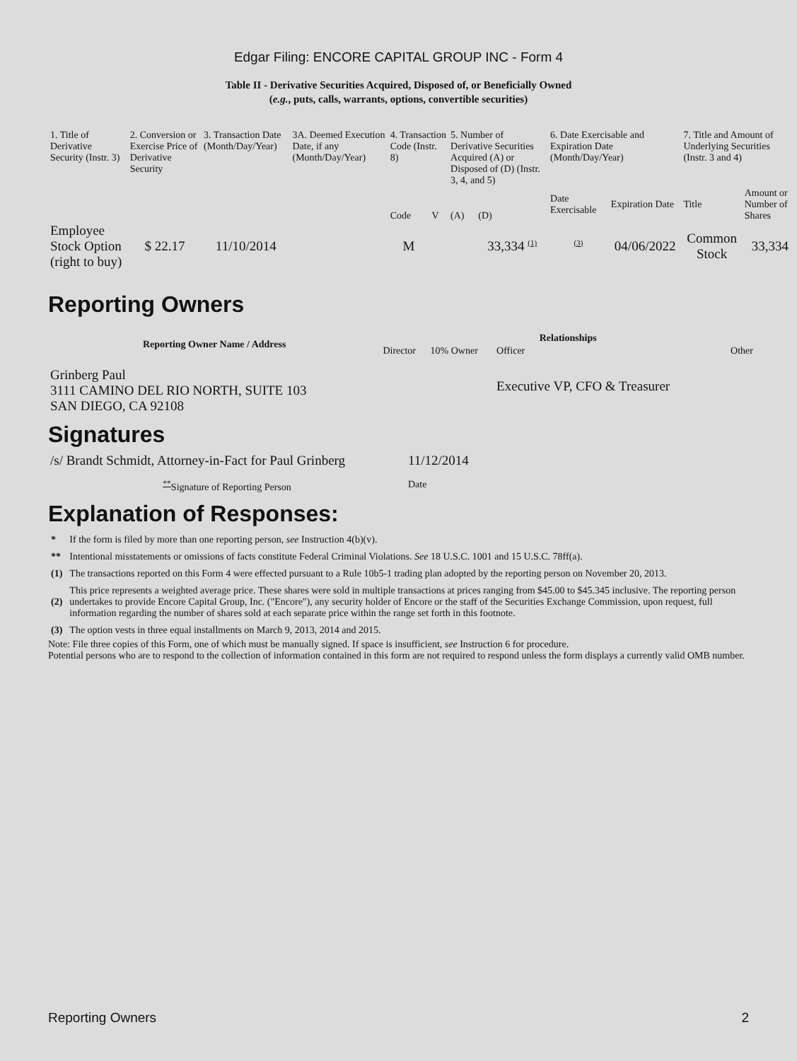Edgar Filing: ENCORE CAPITAL GROUP INC - Form 4
Table II - Derivative Securities Acquired, Disposed of, or Beneficially Owned
(e.g., puts, calls, warrants, options, convertible securities)
| 1. Title of Derivative Security (Instr. 3) | 2. Conversion or Exercise Price of Derivative Security | 3. Transaction Date (Month/Day/Year) | 3A. Deemed Execution Date, if any (Month/Day/Year) | 4. Transaction Code (Instr. 8) | | 5. Number of Derivative Securities Acquired (A) or Disposed of (D) (Instr. 3, 4, and 5) | | 6. Date Exercisable and Expiration Date (Month/Day/Year) | | 7. Title and Amount of Underlying Securities (Instr. 3 and 4) | |
| | | | | Code | V | (A) | (D) | Date Exercisable | Expiration Date | Title | Amount or Number of Shares |
| Employee Stock Option (right to buy) | $ 22.17 | 11/10/2014 | | M | | | 33,334 <sup>(1)</sup> | <sup>(3)</sup> | 04/06/2022 | Common Stock | 33,334 |
Reporting Owners
| Reporting Owner Name / Address | Relationships | | | |
| --- | --- | --- | --- | --- |
| | Director | 10% Owner | Officer | Other |
| Grinberg Paul 3111 CAMINO DEL RIO NORTH, SUITE 103 SAN DIEGO, CA 92108 | | | Executive VP, CFO & Treasurer | |
Signatures
| /s/ Brandt Schmidt, Attorney-in-Fact for Paul Grinberg | 11/12/2014 |
| <sup>**</sup> Signature of Reporting Person | Date |
Explanation of Responses:
| * | If the form is filed by more than one reporting person, see Instruction 4(b)(v). |
| ** | Intentional misstatements or omissions of facts constitute Federal Criminal Violations. See 18 U.S.C. 1001 and 15 U.S.C. 78ff(a). |
| (1) | The transactions reported on this Form 4 were effected pursuant to a Rule 10b5-1 trading plan adopted by the reporting person on November 20, 2013. |
| (2) | This price represents a weighted average price. These shares were sold in multiple transactions at prices ranging from $45.00 to $45.345 inclusive. The reporting person undertakes to provide Encore Capital Group, Inc. ("Encore"), any security holder of Encore or the staff of the Securities Exchange Commission, upon request, full information regarding the number of shares sold at each separate price within the range set forth in this footnote. |
| (3) | The option vests in three equal installments on March 9, 2013, 2014 and 2015. |
Note: File three copies of this Form, one of which must be manually signed. If space is insufficient, see Instruction 6 for procedure.
Potential persons who are to respond to the collection of information contained in this form are not required to respond unless the form displays a currently valid OMB number.
Reporting Owners 2